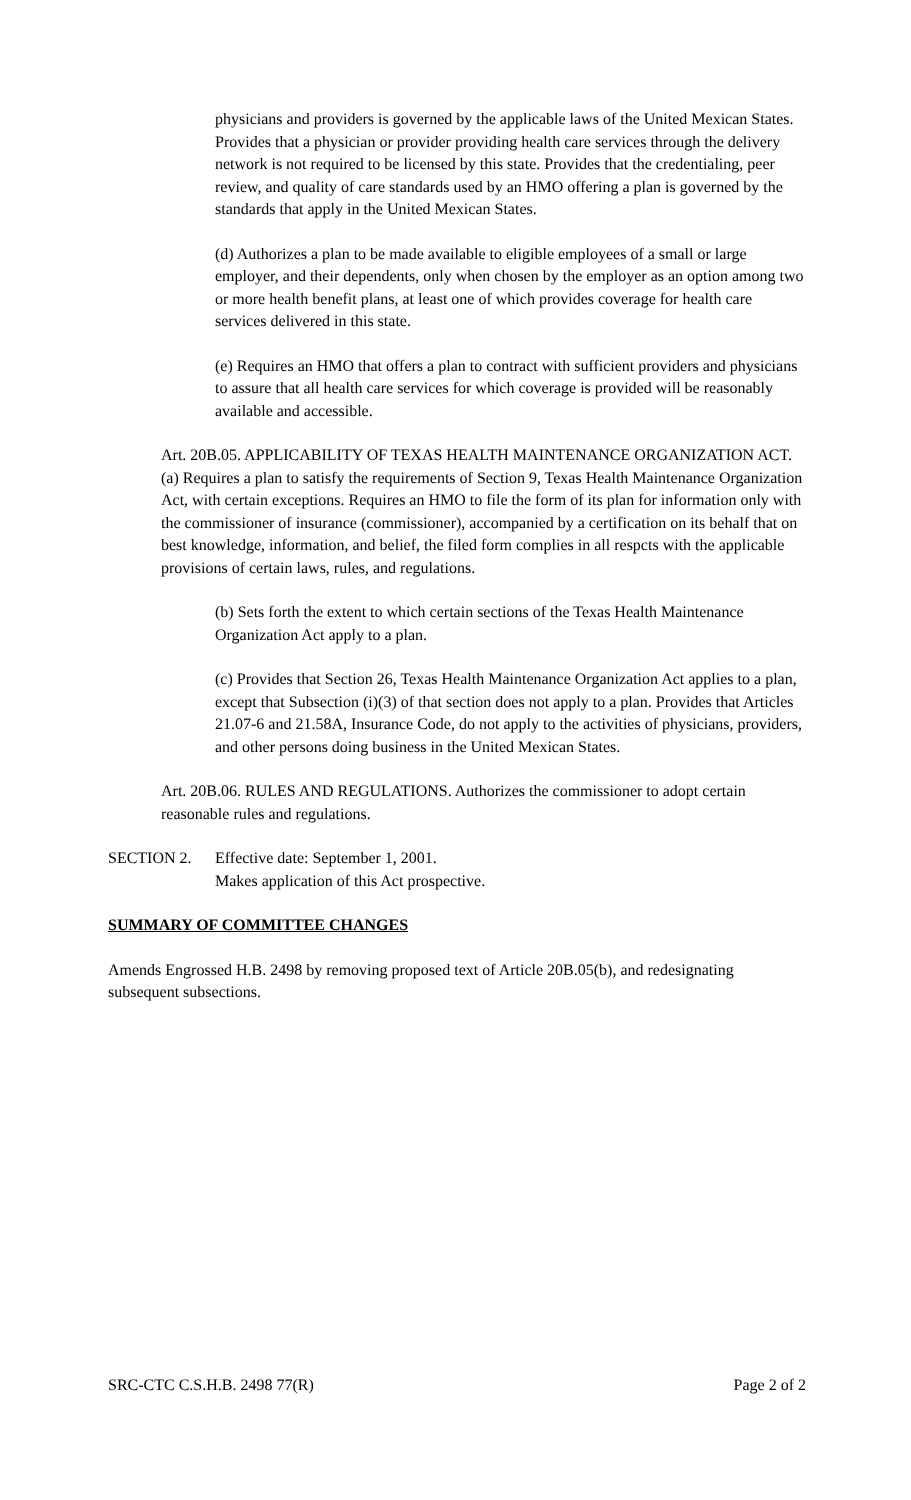physicians and providers is governed by the applicable laws of the United Mexican States. Provides that a physician or provider providing health care services through the delivery network is not required to be licensed by this state. Provides that the credentialing, peer review, and quality of care standards used by an HMO offering a plan is governed by the standards that apply in the United Mexican States.
(d) Authorizes a plan to be made available to eligible employees of a small or large employer, and their dependents, only when chosen by the employer as an option among two or more health benefit plans, at least one of which provides coverage for health care services delivered in this state.
(e) Requires an HMO that offers a plan to contract with sufficient providers and physicians to assure that all health care services for which coverage is provided will be reasonably available and accessible.
Art. 20B.05. APPLICABILITY OF TEXAS HEALTH MAINTENANCE ORGANIZATION ACT. (a) Requires a plan to satisfy the requirements of Section 9, Texas Health Maintenance Organization Act, with certain exceptions. Requires an HMO to file the form of its plan for information only with the commissioner of insurance (commissioner), accompanied by a certification on its behalf that on best knowledge, information, and belief, the filed form complies in all respcts with the applicable provisions of certain laws, rules, and regulations.
(b) Sets forth the extent to which certain sections of the Texas Health Maintenance Organization Act apply to a plan.
(c) Provides that Section 26, Texas Health Maintenance Organization Act applies to a plan, except that Subsection (i)(3) of that section does not apply to a plan. Provides that Articles 21.07-6 and 21.58A, Insurance Code, do not apply to the activities of physicians, providers, and other persons doing business in the United Mexican States.
Art. 20B.06. RULES AND REGULATIONS. Authorizes the commissioner to adopt certain reasonable rules and regulations.
SECTION 2. Effective date: September 1, 2001.
Makes application of this Act prospective.
SUMMARY OF COMMITTEE CHANGES
Amends Engrossed H.B. 2498 by removing proposed text of Article 20B.05(b), and redesignating subsequent subsections.
SRC-CTC C.S.H.B. 2498 77(R) Page 2 of 2